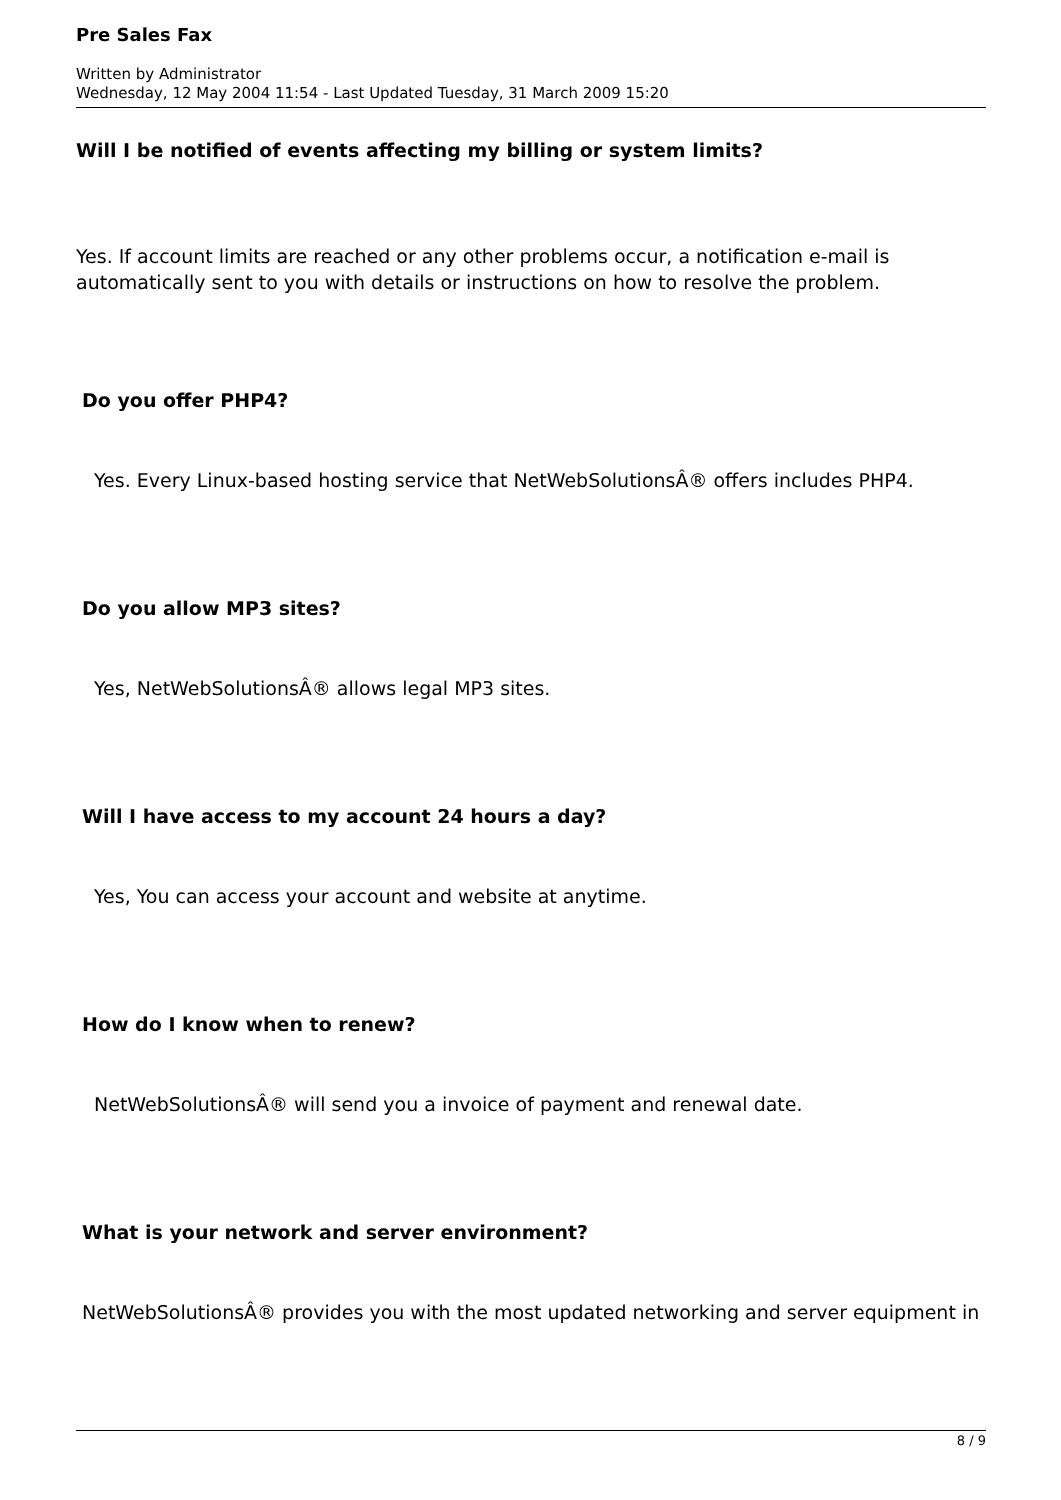Pre Sales Fax
Written by Administrator
Wednesday, 12 May 2004 11:54 - Last Updated Tuesday, 31 March 2009 15:20
Will I be notified of events affecting my billing or system limits?
Yes. If account limits are reached or any other problems occur, a notification e-mail is automatically sent to you with details or instructions on how to resolve the problem.
Do you offer PHP4?
Yes. Every Linux-based hosting service that NetWebSolutionsÂ® offers includes PHP4.
Do you allow MP3 sites?
Yes, NetWebSolutionsÂ® allows legal MP3 sites.
Will I have access to my account 24 hours a day?
Yes, You can access your account and website at anytime.
How do I know when to renew?
NetWebSolutionsÂ® will send you a invoice of payment and renewal date.
What is your network and server environment?
NetWebSolutionsÂ® provides you with the most updated networking and server equipment in
8 / 9